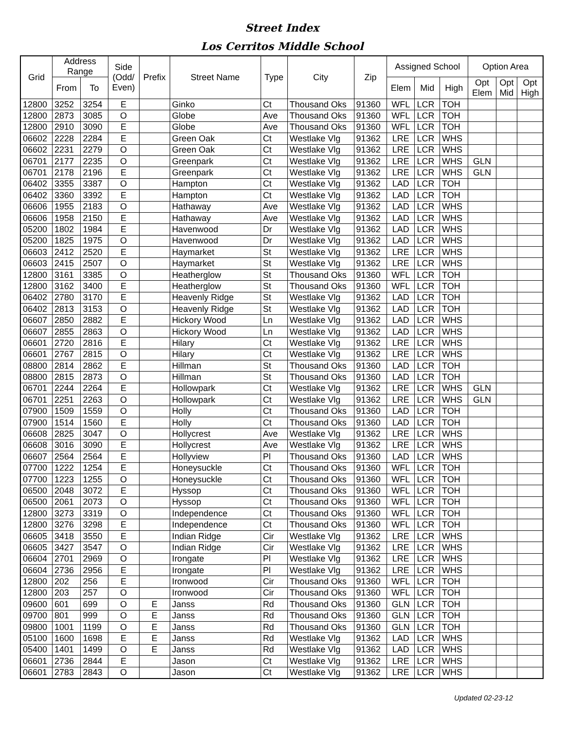Street Index
Los Cerritos Middle School
| Grid | Address Range | | Side (Odd/ Even) | Prefix | Street Name | Type | City | Zip | Assigned School | | | Option Area | | |
| --- | --- | --- | --- | --- | --- | --- | --- | --- | --- | --- | --- | --- | --- | --- |
| | From | To | | | | | | | Elem | Mid | High | Opt Elem | Opt Mid | Opt High |
| 12800 | 3252 | 3254 | E | | Ginko | Ct | Thousand Oks | 91360 | WFL | LCR | TOH | | | |
| 12800 | 2873 | 3085 | O | | Globe | Ave | Thousand Oks | 91360 | WFL | LCR | TOH | | | |
| 12800 | 2910 | 3090 | E | | Globe | Ave | Thousand Oks | 91360 | WFL | LCR | TOH | | | |
| 06602 | 2228 | 2284 | E | | Green Oak | Ct | Westlake Vlg | 91362 | LRE | LCR | WHS | | | |
| 06602 | 2231 | 2279 | O | | Green Oak | Ct | Westlake Vlg | 91362 | LRE | LCR | WHS | | | |
| 06701 | 2177 | 2235 | O | | Greenpark | Ct | Westlake Vlg | 91362 | LRE | LCR | WHS | GLN | | |
| 06701 | 2178 | 2196 | E | | Greenpark | Ct | Westlake Vlg | 91362 | LRE | LCR | WHS | GLN | | |
| 06402 | 3355 | 3387 | O | | Hampton | Ct | Westlake Vlg | 91362 | LAD | LCR | TOH | | | |
| 06402 | 3360 | 3392 | E | | Hampton | Ct | Westlake Vlg | 91362 | LAD | LCR | TOH | | | |
| 06606 | 1955 | 2183 | O | | Hathaway | Ave | Westlake Vlg | 91362 | LAD | LCR | WHS | | | |
| 06606 | 1958 | 2150 | E | | Hathaway | Ave | Westlake Vlg | 91362 | LAD | LCR | WHS | | | |
| 05200 | 1802 | 1984 | E | | Havenwood | Dr | Westlake Vlg | 91362 | LAD | LCR | WHS | | | |
| 05200 | 1825 | 1975 | O | | Havenwood | Dr | Westlake Vlg | 91362 | LAD | LCR | WHS | | | |
| 06603 | 2412 | 2520 | E | | Haymarket | St | Westlake Vlg | 91362 | LRE | LCR | WHS | | | |
| 06603 | 2415 | 2507 | O | | Haymarket | St | Westlake Vlg | 91362 | LRE | LCR | WHS | | | |
| 12800 | 3161 | 3385 | O | | Heatherglow | St | Thousand Oks | 91360 | WFL | LCR | TOH | | | |
| 12800 | 3162 | 3400 | E | | Heatherglow | St | Thousand Oks | 91360 | WFL | LCR | TOH | | | |
| 06402 | 2780 | 3170 | E | | Heavenly Ridge | St | Westlake Vlg | 91362 | LAD | LCR | TOH | | | |
| 06402 | 2813 | 3153 | O | | Heavenly Ridge | St | Westlake Vlg | 91362 | LAD | LCR | TOH | | | |
| 06607 | 2850 | 2882 | E | | Hickory Wood | Ln | Westlake Vlg | 91362 | LAD | LCR | WHS | | | |
| 06607 | 2855 | 2863 | O | | Hickory Wood | Ln | Westlake Vlg | 91362 | LAD | LCR | WHS | | | |
| 06601 | 2720 | 2816 | E | | Hilary | Ct | Westlake Vlg | 91362 | LRE | LCR | WHS | | | |
| 06601 | 2767 | 2815 | O | | Hilary | Ct | Westlake Vlg | 91362 | LRE | LCR | WHS | | | |
| 08800 | 2814 | 2862 | E | | Hillman | St | Thousand Oks | 91360 | LAD | LCR | TOH | | | |
| 08800 | 2815 | 2873 | O | | Hillman | St | Thousand Oks | 91360 | LAD | LCR | TOH | | | |
| 06701 | 2244 | 2264 | E | | Hollowpark | Ct | Westlake Vlg | 91362 | LRE | LCR | WHS | GLN | | |
| 06701 | 2251 | 2263 | O | | Hollowpark | Ct | Westlake Vlg | 91362 | LRE | LCR | WHS | GLN | | |
| 07900 | 1509 | 1559 | O | | Holly | Ct | Thousand Oks | 91360 | LAD | LCR | TOH | | | |
| 07900 | 1514 | 1560 | E | | Holly | Ct | Thousand Oks | 91360 | LAD | LCR | TOH | | | |
| 06608 | 2825 | 3047 | O | | Hollycrest | Ave | Westlake Vlg | 91362 | LRE | LCR | WHS | | | |
| 06608 | 3016 | 3090 | E | | Hollycrest | Ave | Westlake Vlg | 91362 | LRE | LCR | WHS | | | |
| 06607 | 2564 | 2564 | E | | Hollyview | Pl | Thousand Oks | 91360 | LAD | LCR | WHS | | | |
| 07700 | 1222 | 1254 | E | | Honeysuckle | Ct | Thousand Oks | 91360 | WFL | LCR | TOH | | | |
| 07700 | 1223 | 1255 | O | | Honeysuckle | Ct | Thousand Oks | 91360 | WFL | LCR | TOH | | | |
| 06500 | 2048 | 3072 | E | | Hyssop | Ct | Thousand Oks | 91360 | WFL | LCR | TOH | | | |
| 06500 | 2061 | 2073 | O | | Hyssop | Ct | Thousand Oks | 91360 | WFL | LCR | TOH | | | |
| 12800 | 3273 | 3319 | O | | Independence | Ct | Thousand Oks | 91360 | WFL | LCR | TOH | | | |
| 12800 | 3276 | 3298 | E | | Independence | Ct | Thousand Oks | 91360 | WFL | LCR | TOH | | | |
| 06605 | 3418 | 3550 | E | | Indian Ridge | Cir | Westlake Vlg | 91362 | LRE | LCR | WHS | | | |
| 06605 | 3427 | 3547 | O | | Indian Ridge | Cir | Westlake Vlg | 91362 | LRE | LCR | WHS | | | |
| 06604 | 2701 | 2969 | O | | Irongate | Pl | Westlake Vlg | 91362 | LRE | LCR | WHS | | | |
| 06604 | 2736 | 2956 | E | | Irongate | Pl | Westlake Vlg | 91362 | LRE | LCR | WHS | | | |
| 12800 | 202 | 256 | E | | Ironwood | Cir | Thousand Oks | 91360 | WFL | LCR | TOH | | | |
| 12800 | 203 | 257 | O | | Ironwood | Cir | Thousand Oks | 91360 | WFL | LCR | TOH | | | |
| 09600 | 601 | 699 | O | E | Janss | Rd | Thousand Oks | 91360 | GLN | LCR | TOH | | | |
| 09700 | 801 | 999 | O | E | Janss | Rd | Thousand Oks | 91360 | GLN | LCR | TOH | | | |
| 09800 | 1001 | 1199 | O | E | Janss | Rd | Thousand Oks | 91360 | GLN | LCR | TOH | | | |
| 05100 | 1600 | 1698 | E | E | Janss | Rd | Westlake Vlg | 91362 | LAD | LCR | WHS | | | |
| 05400 | 1401 | 1499 | O | E | Janss | Rd | Westlake Vlg | 91362 | LAD | LCR | WHS | | | |
| 06601 | 2736 | 2844 | E | | Jason | Ct | Westlake Vlg | 91362 | LRE | LCR | WHS | | | |
| 06601 | 2783 | 2843 | O | | Jason | Ct | Westlake Vlg | 91362 | LRE | LCR | WHS | | | |
Updated 02-23-12